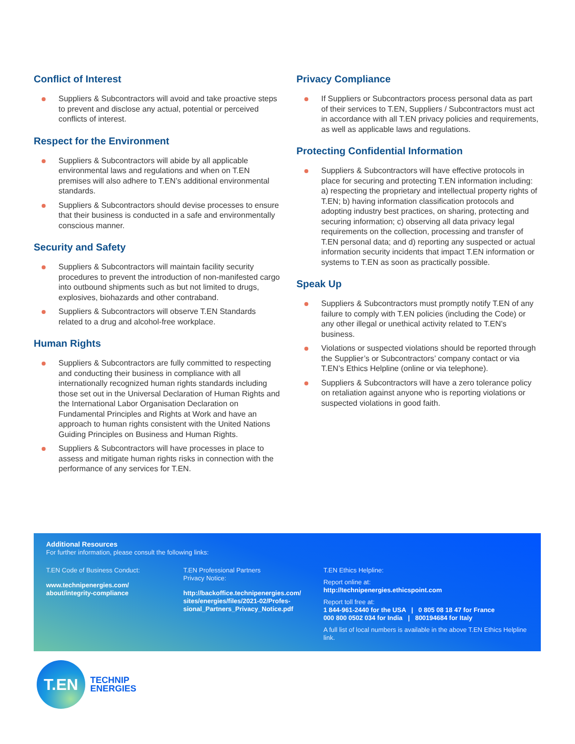Conflict of Interest
Suppliers & Subcontractors will avoid and take proactive steps to prevent and disclose any actual, potential or perceived conflicts of interest.
Respect for the Environment
Suppliers & Subcontractors will abide by all applicable environmental laws and regulations and when on T.EN premises will also adhere to T.EN’s additional environmental standards.
Suppliers & Subcontractors should devise processes to ensure that their business is conducted in a safe and environmentally conscious manner.
Security and Safety
Suppliers & Subcontractors will maintain facility security procedures to prevent the introduction of non-manifested cargo into outbound shipments such as but not limited to drugs, explosives, biohazards and other contraband.
Suppliers & Subcontractors will observe T.EN Standards related to a drug and alcohol-free workplace.
Human Rights
Suppliers & Subcontractors are fully committed to respecting and conducting their business in compliance with all internationally recognized human rights standards including those set out in the Universal Declaration of Human Rights and the International Labor Organisation Declaration on Fundamental Principles and Rights at Work and have an approach to human rights consistent with the United Nations Guiding Principles on Business and Human Rights.
Suppliers & Subcontractors will have processes in place to assess and mitigate human rights risks in connection with the performance of any services for T.EN.
Privacy Compliance
If Suppliers or Subcontractors process personal data as part of their services to T.EN, Suppliers / Subcontractors must act in accordance with all T.EN privacy policies and requirements, as well as applicable laws and regulations.
Protecting Confidential Information
Suppliers & Subcontractors will have effective protocols in place for securing and protecting T.EN information including: a) respecting the proprietary and intellectual property rights of T.EN; b) having information classification protocols and adopting industry best practices, on sharing, protecting and securing information; c) observing all data privacy legal requirements on the collection, processing and transfer of T.EN personal data; and d) reporting any suspected or actual information security incidents that impact T.EN information or systems to T.EN as soon as practically possible.
Speak Up
Suppliers & Subcontractors must promptly notify T.EN of any failure to comply with T.EN policies (including the Code) or any other illegal or unethical activity related to T.EN’s business.
Violations or suspected violations should be reported through the Supplier’s or Subcontractors’ company contact or via T.EN’s Ethics Helpline (online or via telephone).
Suppliers & Subcontractors will have a zero tolerance policy on retaliation against anyone who is reporting violations or suspected violations in good faith.
Additional Resources
For further information, please consult the following links:
T.EN Code of Business Conduct:
www.technipenergies.com/
about/integrity-compliance
T.EN Professional Partners
Privacy Notice:
http://backoffice.technipenergies.com/
sites/energies/files/2021-02/Profes-
sional_Partners_Privacy_Notice.pdf
T.EN Ethics Helpline:
Report online at:
http://technipenergies.ethicspoint.com
Report toll free at:
1 844-961-2440 for the USA | 0 805 08 18 47 for France
000 800 0502 034 for India | 800194684 for Italy
A full list of local numbers is available in the above T.EN Ethics Helpline link.
T.EN
TECHNIP
ENERGIES